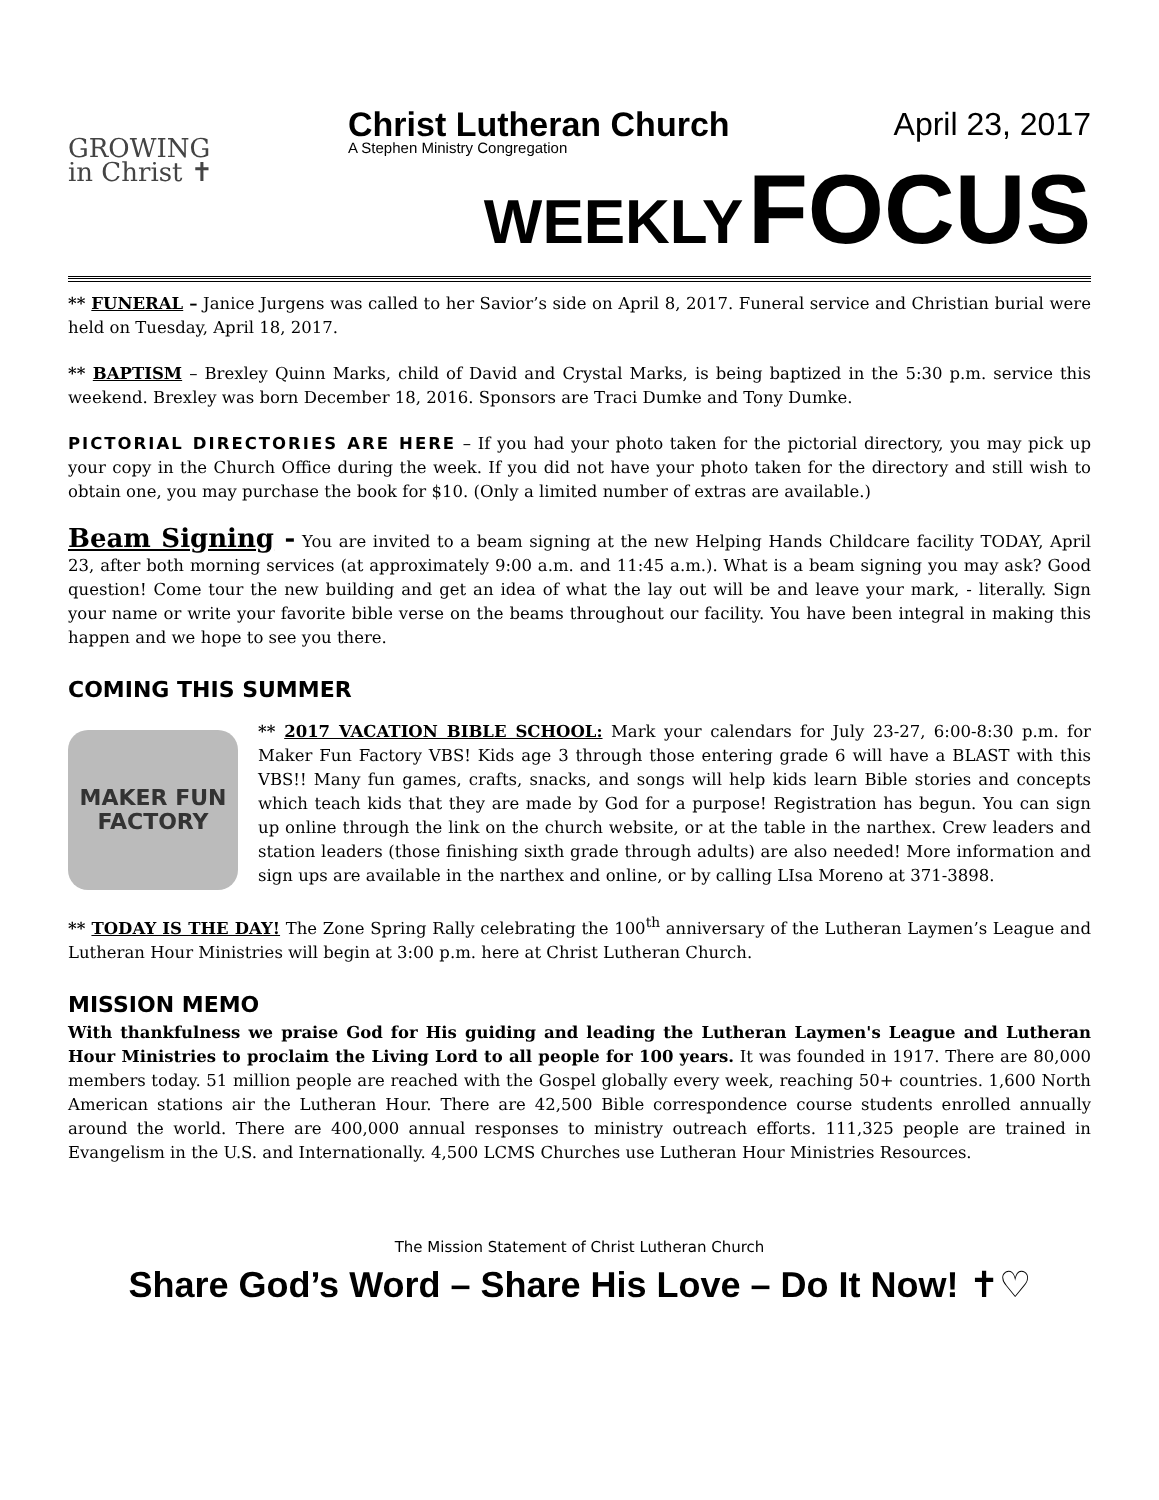GROWING
in Christ ✝
Christ Lutheran Church April 23, 2017
A Stephen Ministry Congregation
WEEKLY FOCUS
** FUNERAL – Janice Jurgens was called to her Savior’s side on April 8, 2017. Funeral service and Christian burial were held on Tuesday, April 18, 2017.
** BAPTISM – Brexley Quinn Marks, child of David and Crystal Marks, is being baptized in the 5:30 p.m. service this weekend. Brexley was born December 18, 2016. Sponsors are Traci Dumke and Tony Dumke.
PICTORIAL DIRECTORIES ARE HERE – If you had your photo taken for the pictorial directory, you may pick up your copy in the Church Office during the week. If you did not have your photo taken for the directory and still wish to obtain one, you may purchase the book for $10. (Only a limited number of extras are available.)
Beam Signing - You are invited to a beam signing at the new Helping Hands Childcare facility TODAY, April 23, after both morning services (at approximately 9:00 a.m. and 11:45 a.m.). What is a beam signing you may ask? Good question! Come tour the new building and get an idea of what the lay out will be and leave your mark, - literally. Sign your name or write your favorite bible verse on the beams throughout our facility. You have been integral in making this happen and we hope to see you there.
COMING THIS SUMMER
MAKER FUN FACTORY
** 2017 VACATION BIBLE SCHOOL: Mark your calendars for July 23-27, 6:00-8:30 p.m. for Maker Fun Factory VBS! Kids age 3 through those entering grade 6 will have a BLAST with this VBS!! Many fun games, crafts, snacks, and songs will help kids learn Bible stories and concepts which teach kids that they are made by God for a purpose! Registration has begun. You can sign up online through the link on the church website, or at the table in the narthex. Crew leaders and station leaders (those finishing sixth grade through adults) are also needed! More information and sign ups are available in the narthex and online, or by calling LIsa Moreno at 371-3898.
** TODAY IS THE DAY! The Zone Spring Rally celebrating the 100<sup>th</sup> anniversary of the Lutheran Laymen’s League and Lutheran Hour Ministries will begin at 3:00 p.m. here at Christ Lutheran Church.
MISSION MEMO
With thankfulness we praise God for His guiding and leading the Lutheran Laymen's League and Lutheran Hour Ministries to proclaim the Living Lord to all people for 100 years. It was founded in 1917. There are 80,000 members today. 51 million people are reached with the Gospel globally every week, reaching 50+ countries. 1,600 North American stations air the Lutheran Hour. There are 42,500 Bible correspondence course students enrolled annually around the world. There are 400,000 annual responses to ministry outreach efforts. 111,325 people are trained in Evangelism in the U.S. and Internationally. 4,500 LCMS Churches use Lutheran Hour Ministries Resources.
The Mission Statement of Christ Lutheran Church
Share God’s Word – Share His Love – Do It Now! ✝♡